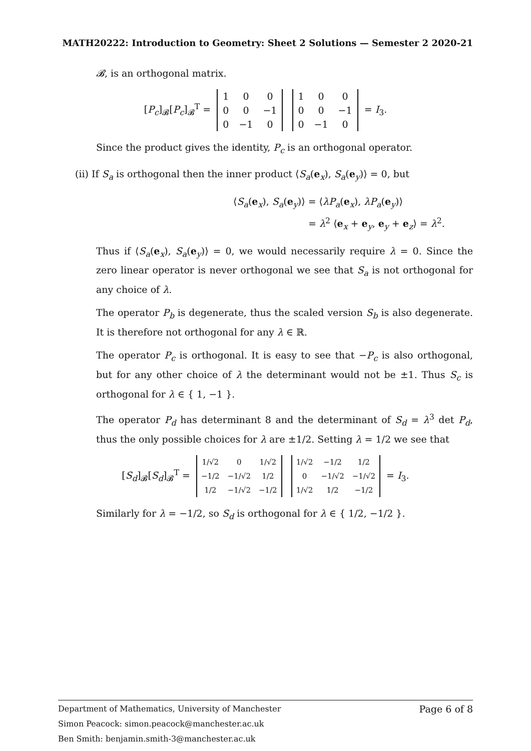MATH20222: Introduction to Geometry: Sheet 2 Solutions — Semester 2 2020-21
𝓑, is an orthogonal matrix.
[P<sub>c</sub>]<sub>𝓑</sub>[P<sub>c</sub>]<sub>𝓑</sub><sup>T</sup> =
| 1 | 0 | 0 |
| 0 | 0 | −1 |
| 0 | −1 | 0 |
| 1 | 0 | 0 |
| 0 | 0 | −1 |
| 0 | −1 | 0 |
= I<sub>3</sub>.
Since the product gives the identity, P<sub>c</sub> is an orthogonal operator.
(ii) If S<sub>a</sub> is orthogonal then the inner product ⟨S<sub>a</sub>(e<sub>x</sub>), S<sub>a</sub>(e<sub>y</sub>)⟩ = 0, but
⟨S<sub>a</sub>(e<sub>x</sub>), S<sub>a</sub>(e<sub>y</sub>)⟩ = ⟨λP<sub>a</sub>(e<sub>x</sub>), λP<sub>a</sub>(e<sub>y</sub>)⟩
= λ<sup>2</sup> ⟨e<sub>x</sub> + e<sub>y</sub>, e<sub>y</sub> + e<sub>z</sub>⟩ = λ<sup>2</sup>.
Thus if ⟨S<sub>a</sub>(e<sub>x</sub>), S<sub>a</sub>(e<sub>y</sub>)⟩ = 0, we would necessarily require λ = 0. Since the zero linear operator is never orthogonal we see that S<sub>a</sub> is not orthogonal for any choice of λ.
The operator P<sub>b</sub> is degenerate, thus the scaled version S<sub>b</sub> is also degenerate. It is therefore not orthogonal for any λ ∈ ℝ.
The operator P<sub>c</sub> is orthogonal. It is easy to see that −P<sub>c</sub> is also orthogonal, but for any other choice of λ the determinant would not be ±1. Thus S<sub>c</sub> is orthogonal for λ ∈ { 1, −1 }.
The operator P<sub>d</sub> has determinant 8 and the determinant of S<sub>d</sub> = λ<sup>3</sup> det P<sub>d</sub>, thus the only possible choices for λ are ±1/2. Setting λ = 1/2 we see that
[S<sub>d</sub>]<sub>𝓑</sub>[S<sub>d</sub>]<sub>𝓑</sub><sup>T</sup> =
| 1/√2 | 0 | 1/√2 |
| −1/2 | −1/√2 | 1/2 |
| 1/2 | −1/√2 | −1/2 |
| 1/√2 | −1/2 | 1/2 |
| 0 | −1/√2 | −1/√2 |
| 1/√2 | 1/2 | −1/2 |
= I<sub>3</sub>.
Similarly for λ = −1/2, so S<sub>d</sub> is orthogonal for λ ∈ { 1/2, −1/2 }.
Page 6 of 8 Department of Mathematics, University of Manchester
Simon Peacock: simon.peacock@manchester.ac.uk
Ben Smith: benjamin.smith-3@manchester.ac.uk